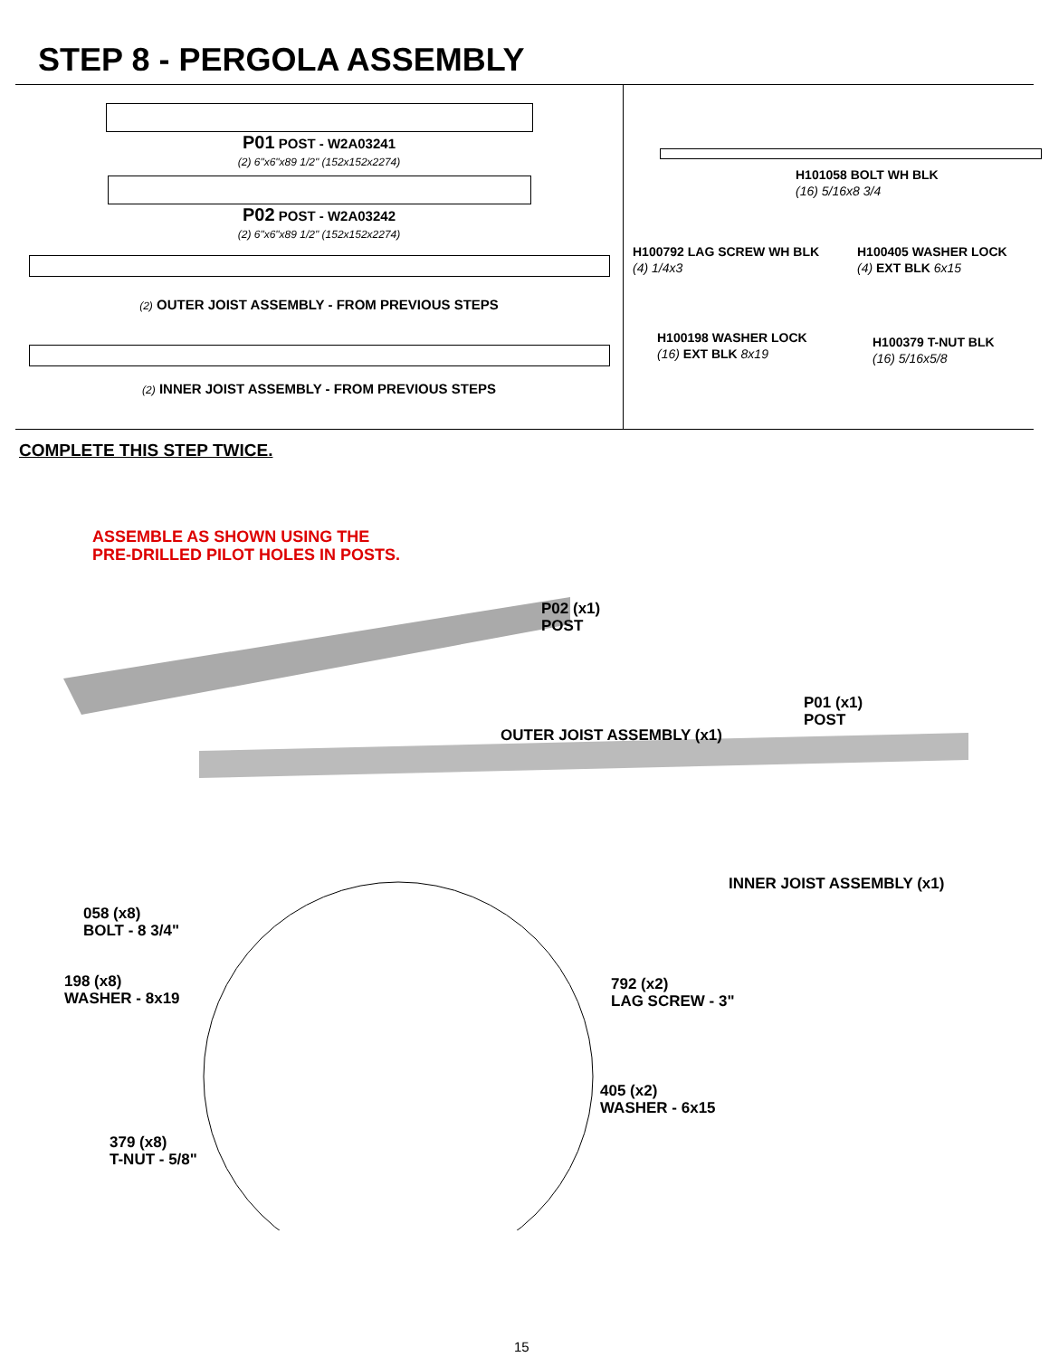STEP 8 - PERGOLA ASSEMBLY
P01 POST - W2A03241
(2) 6"x6"x89 1/2" (152x152x2274)
P02 POST - W2A03242
(2) 6"x6"x89 1/2" (152x152x2274)
(2) OUTER JOIST ASSEMBLY - FROM PREVIOUS STEPS
(2) INNER JOIST ASSEMBLY - FROM PREVIOUS STEPS
H101058 BOLT WH BLK
(16) 5/16x8 3/4
H100792 LAG SCREW WH BLK
(4) 1/4x3
H100405 WASHER LOCK
(4) EXT BLK 6x15
H100198 WASHER LOCK
(16) EXT BLK 8x19
H100379 T-NUT BLK
(16) 5/16x5/8
COMPLETE THIS STEP TWICE.
ASSEMBLE AS SHOWN USING THE
PRE-DRILLED PILOT HOLES IN POSTS.
P02 (x1)
POST
P01 (x1)
POST
OUTER JOIST ASSEMBLY (x1)
INNER JOIST ASSEMBLY (x1)
058 (x8)
BOLT - 8 3/4"
198 (x8)
WASHER - 8x19
792 (x2)
LAG SCREW - 3"
405 (x2)
WASHER - 6x15
379 (x8)
T-NUT - 5/8"
15